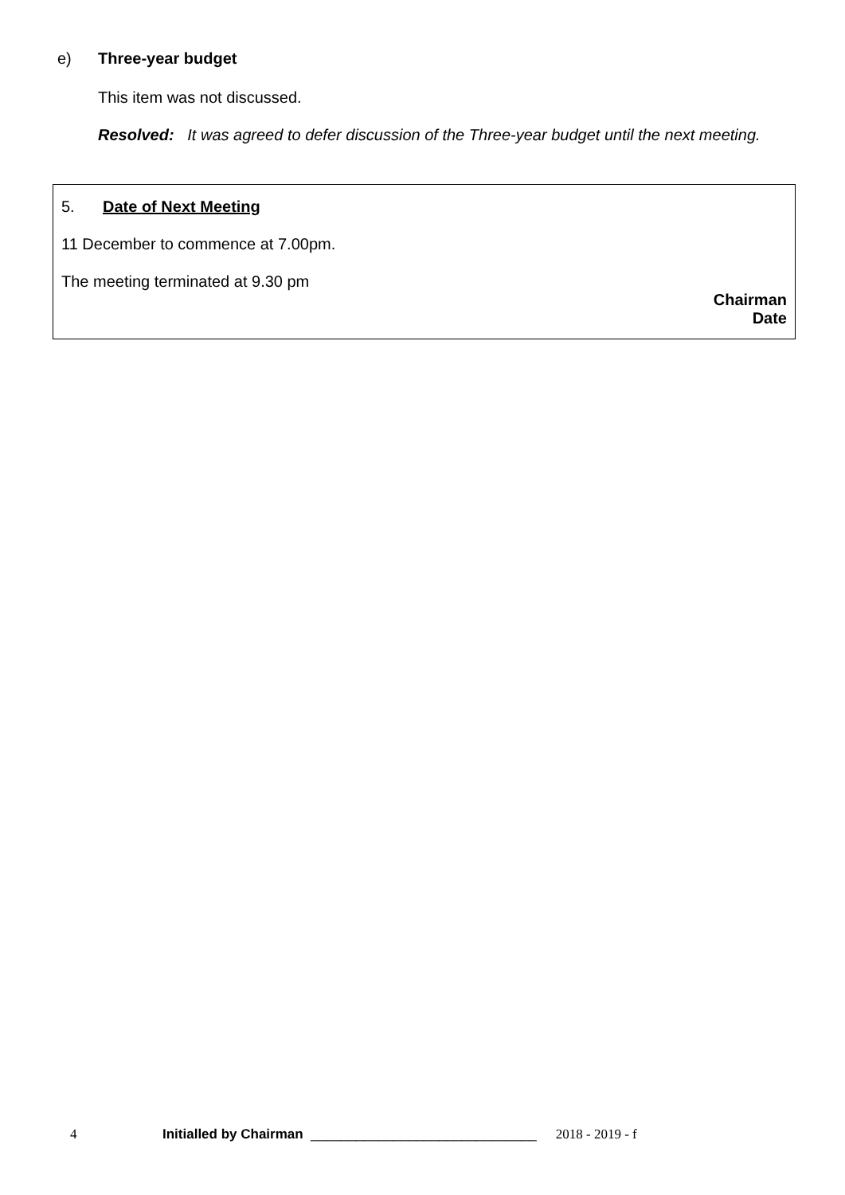e) Three-year budget
This item was not discussed.
Resolved: It was agreed to defer discussion of the Three-year budget until the next meeting.
5. Date of Next Meeting
11 December to commence at 7.00pm.
The meeting terminated at 9.30 pm
Chairman
Date
4 Initialled by Chairman ______________________________ 2018 - 2019 - f